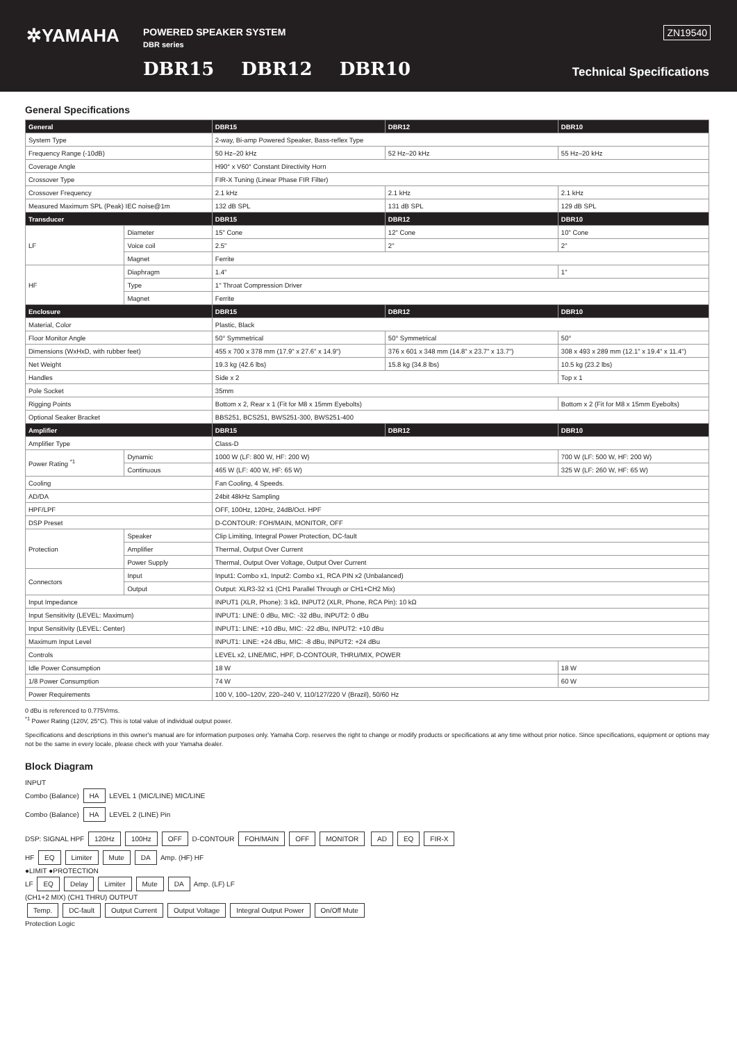✲YAMAHA
POWERED SPEAKER SYSTEM
DBR series
DBR15 DBR12 DBR10
ZN19540
Technical Specifications
General Specifications
| General | | DBR15 | DBR12 | DBR10 |
| --- | --- | --- | --- | --- |
| System Type | | 2-way, Bi-amp Powered Speaker, Bass-reflex Type | | |
| Frequency Range (-10dB) | | 50 Hz–20 kHz | 52 Hz–20 kHz | 55 Hz–20 kHz |
| Coverage Angle | | H90° x V60° Constant Directivity Horn | | |
| Crossover Type | | FIR-X Tuning (Linear Phase FIR Filter) | | |
| Crossover Frequency | | 2.1 kHz | 2.1 kHz | 2.1 kHz |
| Measured Maximum SPL (Peak) IEC noise@1m | | 132 dB SPL | 131 dB SPL | 129 dB SPL |
| Transducer | | DBR15 | DBR12 | DBR10 |
| LF | Diameter | 15" Cone | 12" Cone | 10" Cone |
| | Voice coil | 2.5" | 2" | 2" |
| | Magnet | Ferrite | | |
| HF | Diaphragm | 1.4" | | 1" |
| | Type | 1" Throat Compression Driver | | |
| | Magnet | Ferrite | | |
| Enclosure | | DBR15 | DBR12 | DBR10 |
| Material, Color | | Plastic, Black | | |
| Floor Monitor Angle | | 50° Symmetrical | 50° Symmetrical | 50° |
| Dimensions (WxHxD, with rubber feet) | | 455 x 700 x 378 mm (17.9" x 27.6" x 14.9") | 376 x 601 x 348 mm (14.8" x 23.7" x 13.7") | 308 x 493 x 289 mm (12.1" x 19.4" x 11.4") |
| Net Weight | | 19.3 kg (42.6 lbs) | 15.8 kg (34.8 lbs) | 10.5 kg (23.2 lbs) |
| Handles | | Side x 2 | | Top x 1 |
| Pole Socket | | 35mm | | |
| Rigging Points | | Bottom x 2, Rear x 1 (Fit for M8 x 15mm Eyebolts) | | Bottom x 2 (Fit for M8 x 15mm Eyebolts) |
| Optional Seaker Bracket | | BBS251, BCS251, BWS251-300, BWS251-400 | | |
| Amplifier | | DBR15 | DBR12 | DBR10 |
| Amplifier Type | | Class-D | | |
| Power Rating <sup>*1</sup> | Dynamic | 1000 W (LF: 800 W, HF: 200 W) | | 700 W (LF: 500 W, HF: 200 W) |
| | Continuous | 465 W (LF: 400 W, HF: 65 W) | | 325 W (LF: 260 W, HF: 65 W) |
| Cooling | | Fan Cooling, 4 Speeds. | | |
| AD/DA | | 24bit 48kHz Sampling | | |
| HPF/LPF | | OFF, 100Hz, 120Hz, 24dB/Oct. HPF | | |
| DSP Preset | | D-CONTOUR: FOH/MAIN, MONITOR, OFF | | |
| Protection | Speaker | Clip Limiting, Integral Power Protection, DC-fault | | |
| | Amplifier | Thermal, Output Over Current | | |
| | Power Supply | Thermal, Output Over Voltage, Output Over Current | | |
| Connectors | Input | Input1: Combo x1, Input2: Combo x1, RCA PIN x2 (Unbalanced) | | |
| | Output | Output: XLR3-32 x1 (CH1 Parallel Through or CH1+CH2 Mix) | | |
| Input Impedance | | INPUT1 (XLR, Phone): 3 kΩ, INPUT2 (XLR, Phone, RCA Pin): 10 kΩ | | |
| Input Sensitivity (LEVEL: Maximum) | | INPUT1: LINE: 0 dBu, MIC: -32 dBu, INPUT2: 0 dBu | | |
| Input Sensitivity (LEVEL: Center) | | INPUT1: LINE: +10 dBu, MIC: -22 dBu, INPUT2: +10 dBu | | |
| Maximum Input Level | | INPUT1: LINE: +24 dBu, MIC: -8 dBu, INPUT2: +24 dBu | | |
| Controls | | LEVEL x2, LINE/MIC, HPF, D-CONTOUR, THRU/MIX, POWER | | |
| Idle Power Consumption | | 18 W | | 18 W |
| 1/8 Power Consumption | | 74 W | | 60 W |
| Power Requirements | | 100 V, 100–120V, 220–240 V, 110/127/220 V (Brazil), 50/60 Hz | | |
0 dBu is referenced to 0.775Vrms.
<sup>*1</sup> Power Rating (120V, 25°C). This is total value of individual output power.
Specifications and descriptions in this owner's manual are for information purposes only. Yamaha Corp. reserves the right to change or modify products or specifications at any time without prior notice. Since specifications, equipment or options may not be the same in every locale, please check with your Yamaha dealer.
Block Diagram
INPUT
Combo (Balance) HA LEVEL 1 (MIC/LINE) MIC/LINE
Combo (Balance) HA LEVEL 2 (LINE) Pin
DSP: SIGNAL HPF 120Hz 100Hz OFF D-CONTOUR FOH/MAIN OFF MONITOR AD EQ FIR-X
HF EQ Limiter Mute DA Amp. (HF) HF
●LIMIT ●PROTECTION
LF EQ Delay Limiter Mute DA Amp. (LF) LF
(CH1+2 MIX) (CH1 THRU) OUTPUT
Temp. DC-fault Output Current Output Voltage Integral Output Power On/Off Mute
Protection Logic